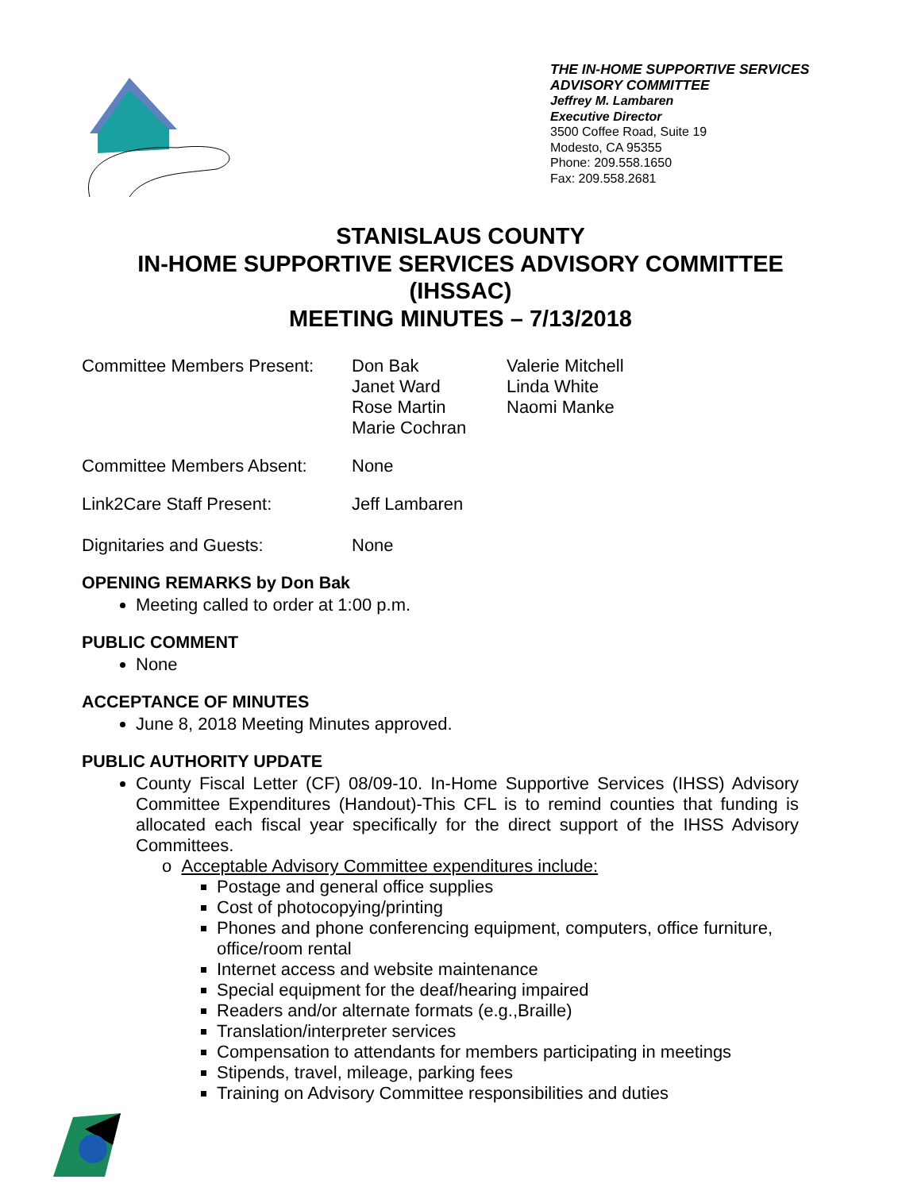THE IN-HOME SUPPORTIVE SERVICES ADVISORY COMMITTEE
Jeffrey M. Lambaren
Executive Director
3500 Coffee Road, Suite 19
Modesto, CA 95355
Phone: 209.558.1650
Fax: 209.558.2681
STANISLAUS COUNTY
IN-HOME SUPPORTIVE SERVICES ADVISORY COMMITTEE
(IHSSAC)
MEETING MINUTES – 7/13/2018
Committee Members Present:
Don Bak
Janet Ward
Rose Martin
Marie Cochran
Valerie Mitchell
Linda White
Naomi Manke
Committee Members Absent: None
Link2Care Staff Present: Jeff Lambaren
Dignitaries and Guests: None
OPENING REMARKS by Don Bak
Meeting called to order at 1:00 p.m.
PUBLIC COMMENT
None
ACCEPTANCE OF MINUTES
June 8, 2018 Meeting Minutes approved.
PUBLIC AUTHORITY UPDATE
County Fiscal Letter (CF) 08/09-10. In-Home Supportive Services (IHSS) Advisory Committee Expenditures (Handout)-This CFL is to remind counties that funding is allocated each fiscal year specifically for the direct support of the IHSS Advisory Committees.
o Acceptable Advisory Committee expenditures include:
Postage and general office supplies
Cost of photocopying/printing
Phones and phone conferencing equipment, computers, office furniture, office/room rental
Internet access and website maintenance
Special equipment for the deaf/hearing impaired
Readers and/or alternate formats (e.g.,Braille)
Translation/interpreter services
Compensation to attendants for members participating in meetings
Stipends, travel, mileage, parking fees
Training on Advisory Committee responsibilities and duties